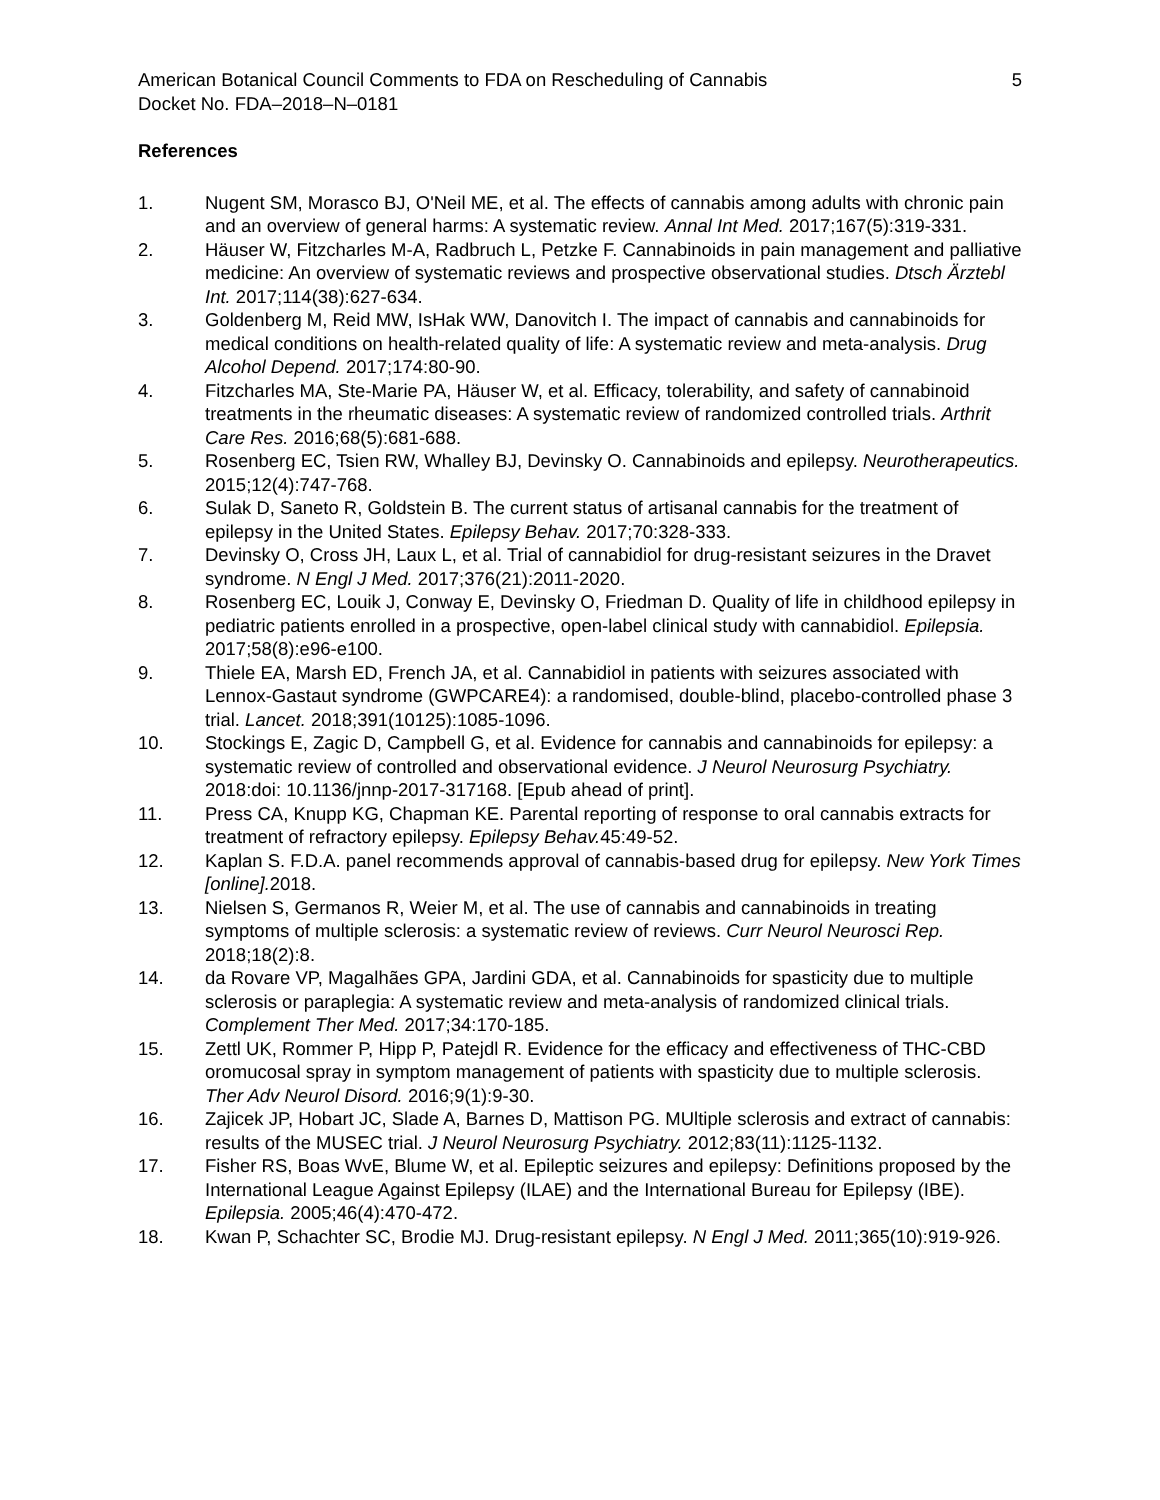American Botanical Council Comments to FDA on Rescheduling of Cannabis 5
Docket No. FDA–2018–N–0181
References
1. Nugent SM, Morasco BJ, O'Neil ME, et al. The effects of cannabis among adults with chronic pain and an overview of general harms: A systematic review. Annal Int Med. 2017;167(5):319-331.
2. Häuser W, Fitzcharles M-A, Radbruch L, Petzke F. Cannabinoids in pain management and palliative medicine: An overview of systematic reviews and prospective observational studies. Dtsch Ärztebl Int. 2017;114(38):627-634.
3. Goldenberg M, Reid MW, IsHak WW, Danovitch I. The impact of cannabis and cannabinoids for medical conditions on health-related quality of life: A systematic review and meta-analysis. Drug Alcohol Depend. 2017;174:80-90.
4. Fitzcharles MA, Ste-Marie PA, Häuser W, et al. Efficacy, tolerability, and safety of cannabinoid treatments in the rheumatic diseases: A systematic review of randomized controlled trials. Arthrit Care Res. 2016;68(5):681-688.
5. Rosenberg EC, Tsien RW, Whalley BJ, Devinsky O. Cannabinoids and epilepsy. Neurotherapeutics. 2015;12(4):747-768.
6. Sulak D, Saneto R, Goldstein B. The current status of artisanal cannabis for the treatment of epilepsy in the United States. Epilepsy Behav. 2017;70:328-333.
7. Devinsky O, Cross JH, Laux L, et al. Trial of cannabidiol for drug-resistant seizures in the Dravet syndrome. N Engl J Med. 2017;376(21):2011-2020.
8. Rosenberg EC, Louik J, Conway E, Devinsky O, Friedman D. Quality of life in childhood epilepsy in pediatric patients enrolled in a prospective, open-label clinical study with cannabidiol. Epilepsia. 2017;58(8):e96-e100.
9. Thiele EA, Marsh ED, French JA, et al. Cannabidiol in patients with seizures associated with Lennox-Gastaut syndrome (GWPCARE4): a randomised, double-blind, placebo-controlled phase 3 trial. Lancet. 2018;391(10125):1085-1096.
10. Stockings E, Zagic D, Campbell G, et al. Evidence for cannabis and cannabinoids for epilepsy: a systematic review of controlled and observational evidence. J Neurol Neurosurg Psychiatry. 2018:doi: 10.1136/jnnp-2017-317168. [Epub ahead of print].
11. Press CA, Knupp KG, Chapman KE. Parental reporting of response to oral cannabis extracts for treatment of refractory epilepsy. Epilepsy Behav. 45:49-52.
12. Kaplan S. F.D.A. panel recommends approval of cannabis-based drug for epilepsy. New York Times [online]. 2018.
13. Nielsen S, Germanos R, Weier M, et al. The use of cannabis and cannabinoids in treating symptoms of multiple sclerosis: a systematic review of reviews. Curr Neurol Neurosci Rep. 2018;18(2):8.
14. da Rovare VP, Magalhães GPA, Jardini GDA, et al. Cannabinoids for spasticity due to multiple sclerosis or paraplegia: A systematic review and meta-analysis of randomized clinical trials. Complement Ther Med. 2017;34:170-185.
15. Zettl UK, Rommer P, Hipp P, Patejdl R. Evidence for the efficacy and effectiveness of THC-CBD oromucosal spray in symptom management of patients with spasticity due to multiple sclerosis. Ther Adv Neurol Disord. 2016;9(1):9-30.
16. Zajicek JP, Hobart JC, Slade A, Barnes D, Mattison PG. MUltiple sclerosis and extract of cannabis: results of the MUSEC trial. J Neurol Neurosurg Psychiatry. 2012;83(11):1125-1132.
17. Fisher RS, Boas WvE, Blume W, et al. Epileptic seizures and epilepsy: Definitions proposed by the International League Against Epilepsy (ILAE) and the International Bureau for Epilepsy (IBE). Epilepsia. 2005;46(4):470-472.
18. Kwan P, Schachter SC, Brodie MJ. Drug-resistant epilepsy. N Engl J Med. 2011;365(10):919-926.